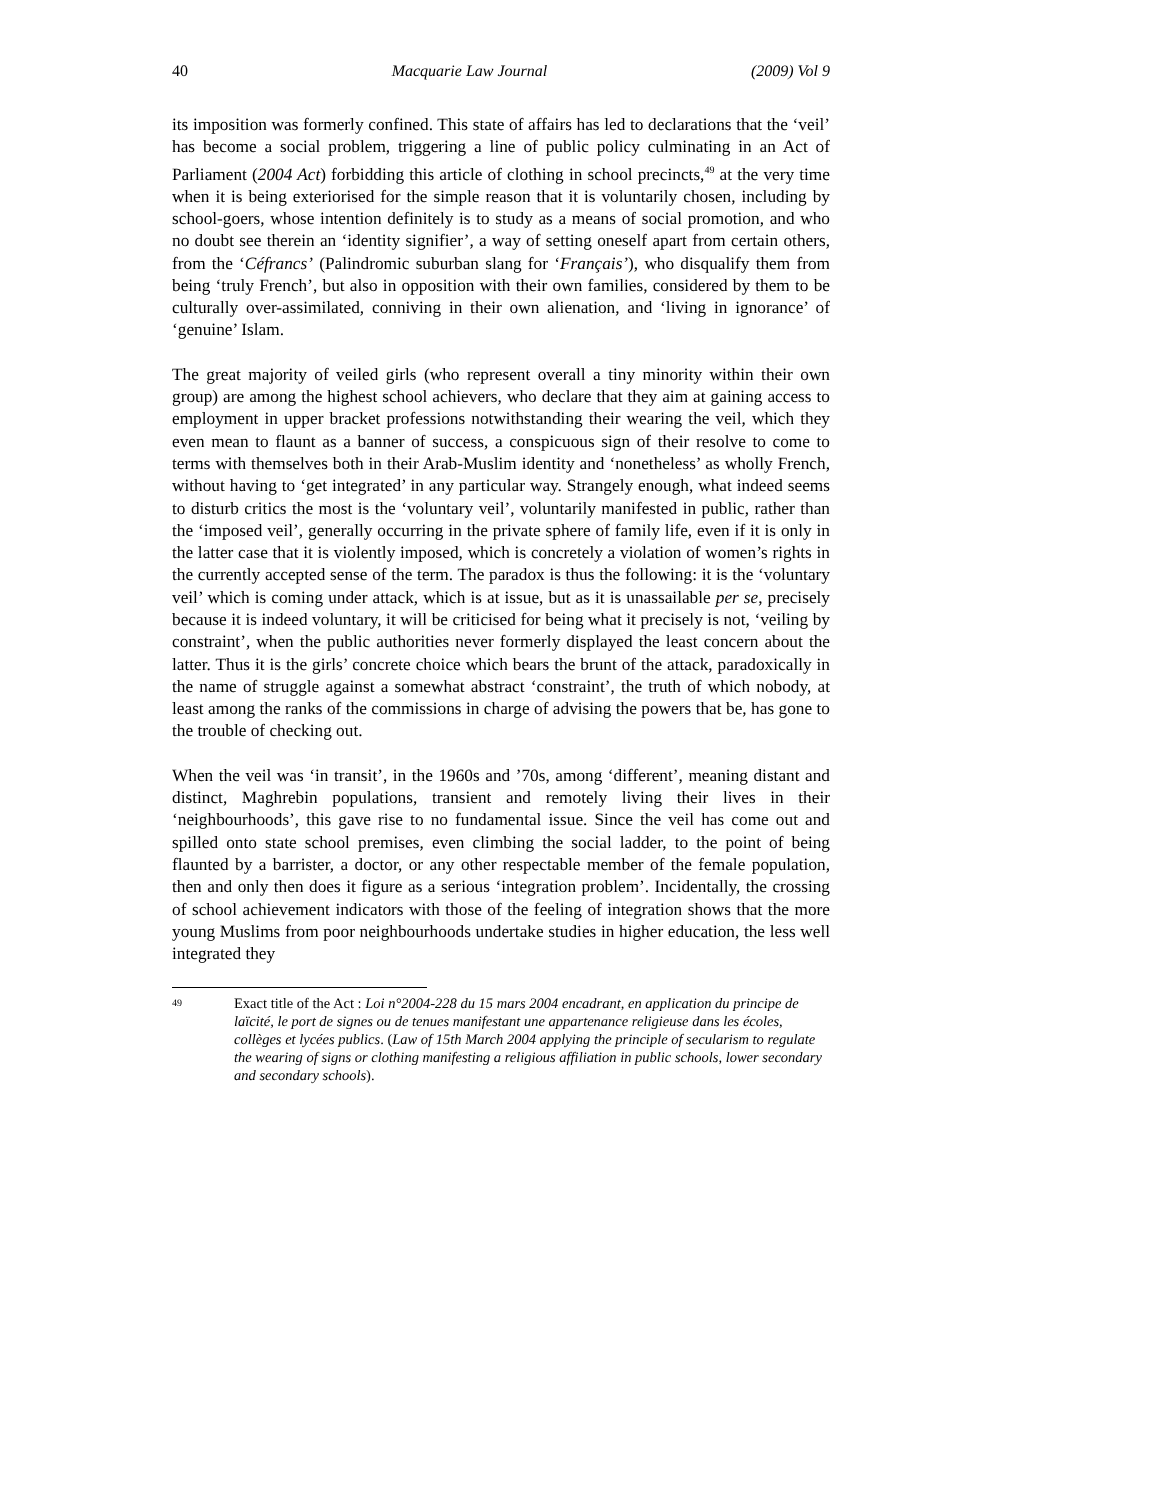40 Macquarie Law Journal (2009) Vol 9
its imposition was formerly confined. This state of affairs has led to declarations that the ‘veil’ has become a social problem, triggering a line of public policy culminating in an Act of Parliament (2004 Act) forbidding this article of clothing in school precincts,<sup>49</sup> at the very time when it is being exteriorised for the simple reason that it is voluntarily chosen, including by school-goers, whose intention definitely is to study as a means of social promotion, and who no doubt see therein an ‘identity signifier’, a way of setting oneself apart from certain others, from the ‘Céfrancs’ (Palindromic suburban slang for ‘Français’), who disqualify them from being ‘truly French’, but also in opposition with their own families, considered by them to be culturally over-assimilated, conniving in their own alienation, and ‘living in ignorance’ of ‘genuine’ Islam.
The great majority of veiled girls (who represent overall a tiny minority within their own group) are among the highest school achievers, who declare that they aim at gaining access to employment in upper bracket professions notwithstanding their wearing the veil, which they even mean to flaunt as a banner of success, a conspicuous sign of their resolve to come to terms with themselves both in their Arab-Muslim identity and ‘nonetheless’ as wholly French, without having to ‘get integrated’ in any particular way. Strangely enough, what indeed seems to disturb critics the most is the ‘voluntary veil’, voluntarily manifested in public, rather than the ‘imposed veil’, generally occurring in the private sphere of family life, even if it is only in the latter case that it is violently imposed, which is concretely a violation of women’s rights in the currently accepted sense of the term. The paradox is thus the following: it is the ‘voluntary veil’ which is coming under attack, which is at issue, but as it is unassailable per se, precisely because it is indeed voluntary, it will be criticised for being what it precisely is not, ‘veiling by constraint’, when the public authorities never formerly displayed the least concern about the latter. Thus it is the girls’ concrete choice which bears the brunt of the attack, paradoxically in the name of struggle against a somewhat abstract ‘constraint’, the truth of which nobody, at least among the ranks of the commissions in charge of advising the powers that be, has gone to the trouble of checking out.
When the veil was ‘in transit’, in the 1960s and ’70s, among ‘different’, meaning distant and distinct, Maghrebin populations, transient and remotely living their lives in their ‘neighbourhoods’, this gave rise to no fundamental issue. Since the veil has come out and spilled onto state school premises, even climbing the social ladder, to the point of being flaunted by a barrister, a doctor, or any other respectable member of the female population, then and only then does it figure as a serious ‘integration problem’. Incidentally, the crossing of school achievement indicators with those of the feeling of integration shows that the more young Muslims from poor neighbourhoods undertake studies in higher education, the less well integrated they
49 Exact title of the Act : Loi n°2004-228 du 15 mars 2004 encadrant, en application du principe de laïcité, le port de signes ou de tenues manifestant une appartenance religieuse dans les écoles, collèges et lycées publics. (Law of 15th March 2004 applying the principle of secularism to regulate the wearing of signs or clothing manifesting a religious affiliation in public schools, lower secondary and secondary schools).